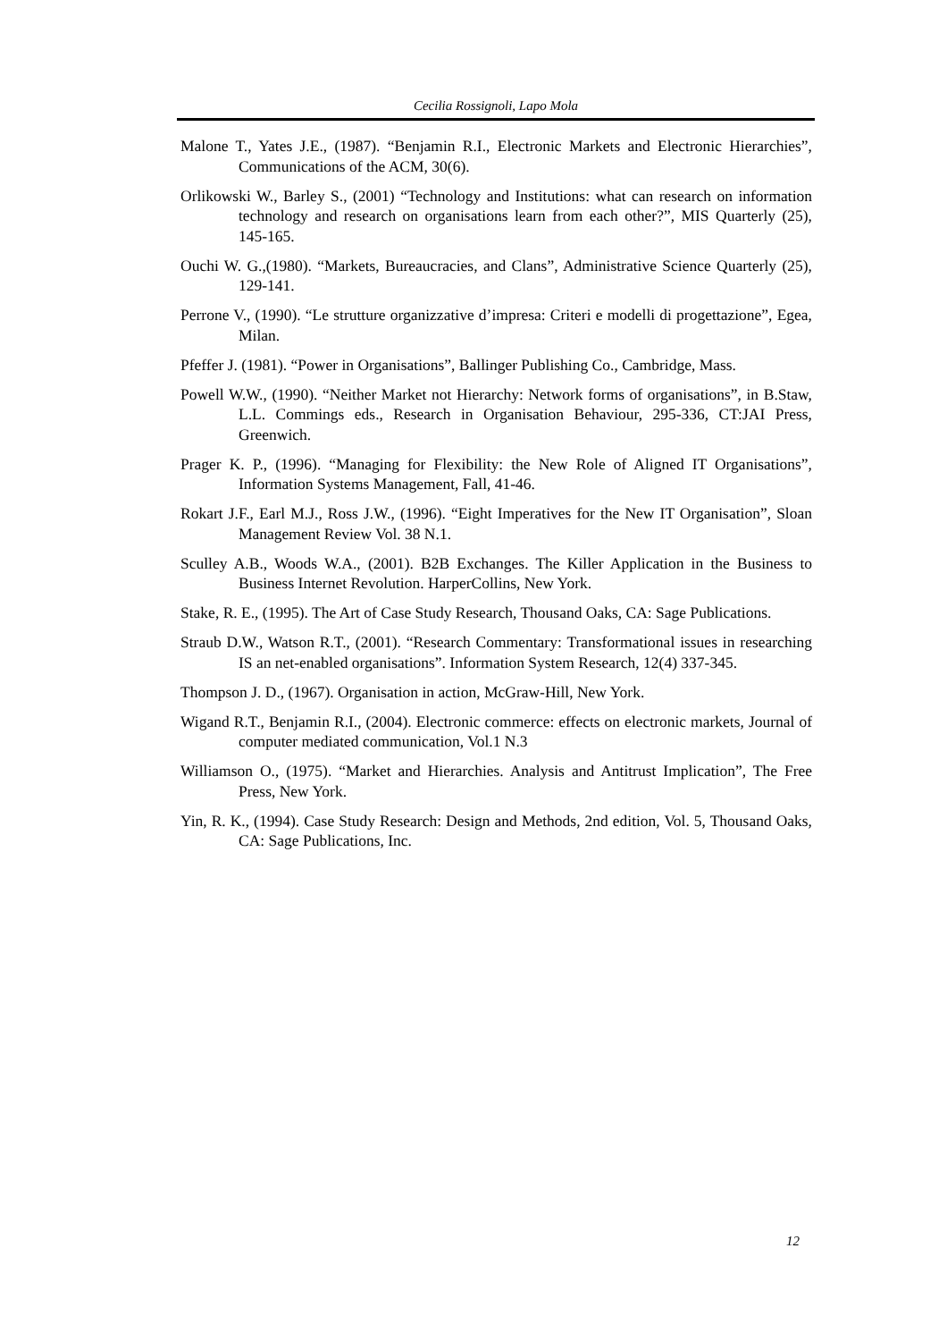Cecilia Rossignoli, Lapo Mola
Malone T., Yates J.E., (1987). “Benjamin R.I., Electronic Markets and Electronic Hierarchies”, Communications of the ACM, 30(6).
Orlikowski W., Barley S., (2001) “Technology and Institutions: what can research on information technology and research on organisations learn from each other?”, MIS Quarterly (25), 145-165.
Ouchi W. G.,(1980). “Markets, Bureaucracies, and Clans”, Administrative Science Quarterly (25), 129-141.
Perrone V., (1990). “Le strutture organizzative d’impresa: Criteri e modelli di progettazione”, Egea, Milan.
Pfeffer J. (1981). “Power in Organisations”, Ballinger Publishing Co., Cambridge, Mass.
Powell W.W., (1990). “Neither Market not Hierarchy: Network forms of organisations”, in B.Staw, L.L. Commings eds., Research in Organisation Behaviour, 295-336, CT:JAI Press, Greenwich.
Prager K. P., (1996). “Managing for Flexibility: the New Role of Aligned IT Organisations”, Information Systems Management, Fall, 41-46.
Rokart J.F., Earl M.J., Ross J.W., (1996). “Eight Imperatives for the New IT Organisation”, Sloan Management Review Vol. 38 N.1.
Sculley A.B., Woods W.A., (2001). B2B Exchanges. The Killer Application in the Business to Business Internet Revolution. HarperCollins, New York.
Stake, R. E., (1995). The Art of Case Study Research, Thousand Oaks, CA: Sage Publications.
Straub D.W., Watson R.T., (2001). “Research Commentary: Transformational issues in researching IS an net-enabled organisations”. Information System Research, 12(4) 337-345.
Thompson J. D., (1967). Organisation in action, McGraw-Hill, New York.
Wigand R.T., Benjamin R.I., (2004). Electronic commerce: effects on electronic markets, Journal of computer mediated communication, Vol.1 N.3
Williamson O., (1975). “Market and Hierarchies. Analysis and Antitrust Implication”, The Free Press, New York.
Yin, R. K., (1994). Case Study Research: Design and Methods, 2nd edition, Vol. 5, Thousand Oaks, CA: Sage Publications, Inc.
12